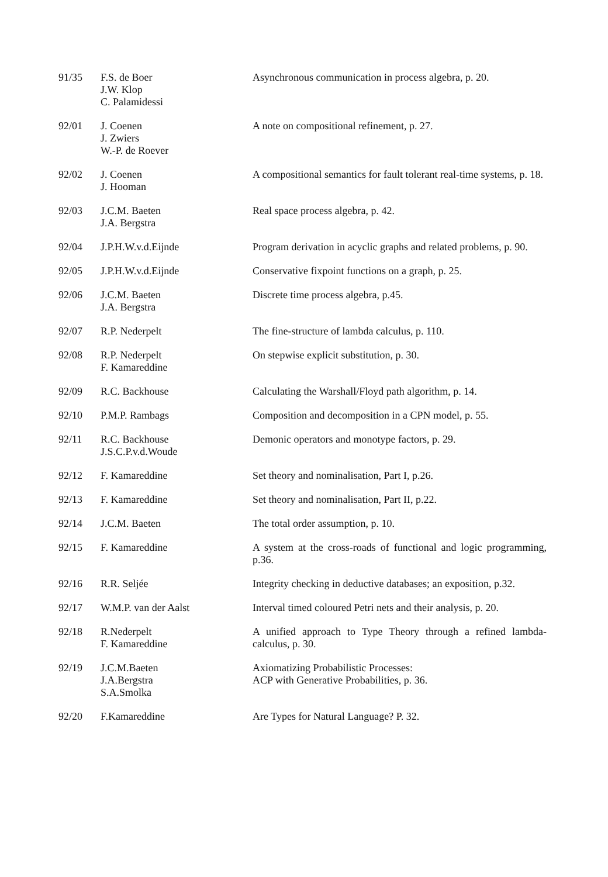| 91/35 | F.S. de Boer J.W. Klop C. Palamidessi | Asynchronous communication in process algebra, p. 20. |
| 92/01 | J. Coenen J. Zwiers W.-P. de Roever | A note on compositional refinement, p. 27. |
| 92/02 | J. Coenen J. Hooman | A compositional semantics for fault tolerant real-time systems, p. 18. |
| 92/03 | J.C.M. Baeten J.A. Bergstra | Real space process algebra, p. 42. |
| 92/04 | J.P.H.W.v.d.Eijnde | Program derivation in acyclic graphs and related problems, p. 90. |
| 92/05 | J.P.H.W.v.d.Eijnde | Conservative fixpoint functions on a graph, p. 25. |
| 92/06 | J.C.M. Baeten J.A. Bergstra | Discrete time process algebra, p.45. |
| 92/07 | R.P. Nederpelt | The fine-structure of lambda calculus, p. 110. |
| 92/08 | R.P. Nederpelt F. Kamareddine | On stepwise explicit substitution, p. 30. |
| 92/09 | R.C. Backhouse | Calculating the Warshall/Floyd path algorithm, p. 14. |
| 92/10 | P.M.P. Rambags | Composition and decomposition in a CPN model, p. 55. |
| 92/11 | R.C. Backhouse J.S.C.P.v.d.Woude | Demonic operators and monotype factors, p. 29. |
| 92/12 | F. Kamareddine | Set theory and nominalisation, Part I, p.26. |
| 92/13 | F. Kamareddine | Set theory and nominalisation, Part II, p.22. |
| 92/14 | J.C.M. Baeten | The total order assumption, p. 10. |
| 92/15 | F. Kamareddine | A system at the cross-roads of functional and logic programming, p.36. |
| 92/16 | R.R. Seljée | Integrity checking in deductive databases; an exposition, p.32. |
| 92/17 | W.M.P. van der Aalst | Interval timed coloured Petri nets and their analysis, p. 20. |
| 92/18 | R.Nederpelt F. Kamareddine | A unified approach to Type Theory through a refined lambda-calculus, p. 30. |
| 92/19 | J.C.M.Baeten J.A.Bergstra S.A.Smolka | Axiomatizing Probabilistic Processes: ACP with Generative Probabilities, p. 36. |
| 92/20 | F.Kamareddine | Are Types for Natural Language? P. 32. |